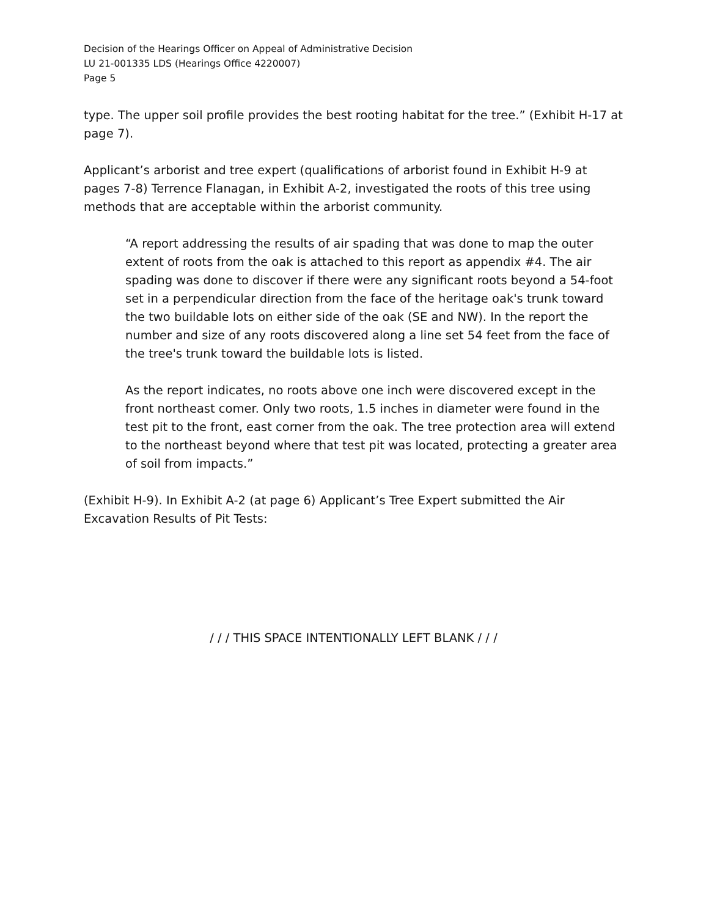Decision of the Hearings Officer on Appeal of Administrative Decision
LU 21-001335 LDS (Hearings Office 4220007)
Page 5
type. The upper soil profile provides the best rooting habitat for the tree.” (Exhibit H-17 at page 7).
Applicant’s arborist and tree expert (qualifications of arborist found in Exhibit H-9 at pages 7-8) Terrence Flanagan, in Exhibit A-2, investigated the roots of this tree using methods that are acceptable within the arborist community.
“A report addressing the results of air spading that was done to map the outer extent of roots from the oak is attached to this report as appendix #4. The air spading was done to discover if there were any significant roots beyond a 54-foot set in a perpendicular direction from the face of the heritage oak's trunk toward the two buildable lots on either side of the oak (SE and NW). In the report the number and size of any roots discovered along a line set 54 feet from the face of the tree's trunk toward the buildable lots is listed.
As the report indicates, no roots above one inch were discovered except in the front northeast comer. Only two roots, 1.5 inches in diameter were found in the test pit to the front, east corner from the oak. The tree protection area will extend to the northeast beyond where that test pit was located, protecting a greater area of soil from impacts.”
(Exhibit H-9). In Exhibit A-2 (at page 6) Applicant’s Tree Expert submitted the Air Excavation Results of Pit Tests:
/ / / THIS SPACE INTENTIONALLY LEFT BLANK / / /